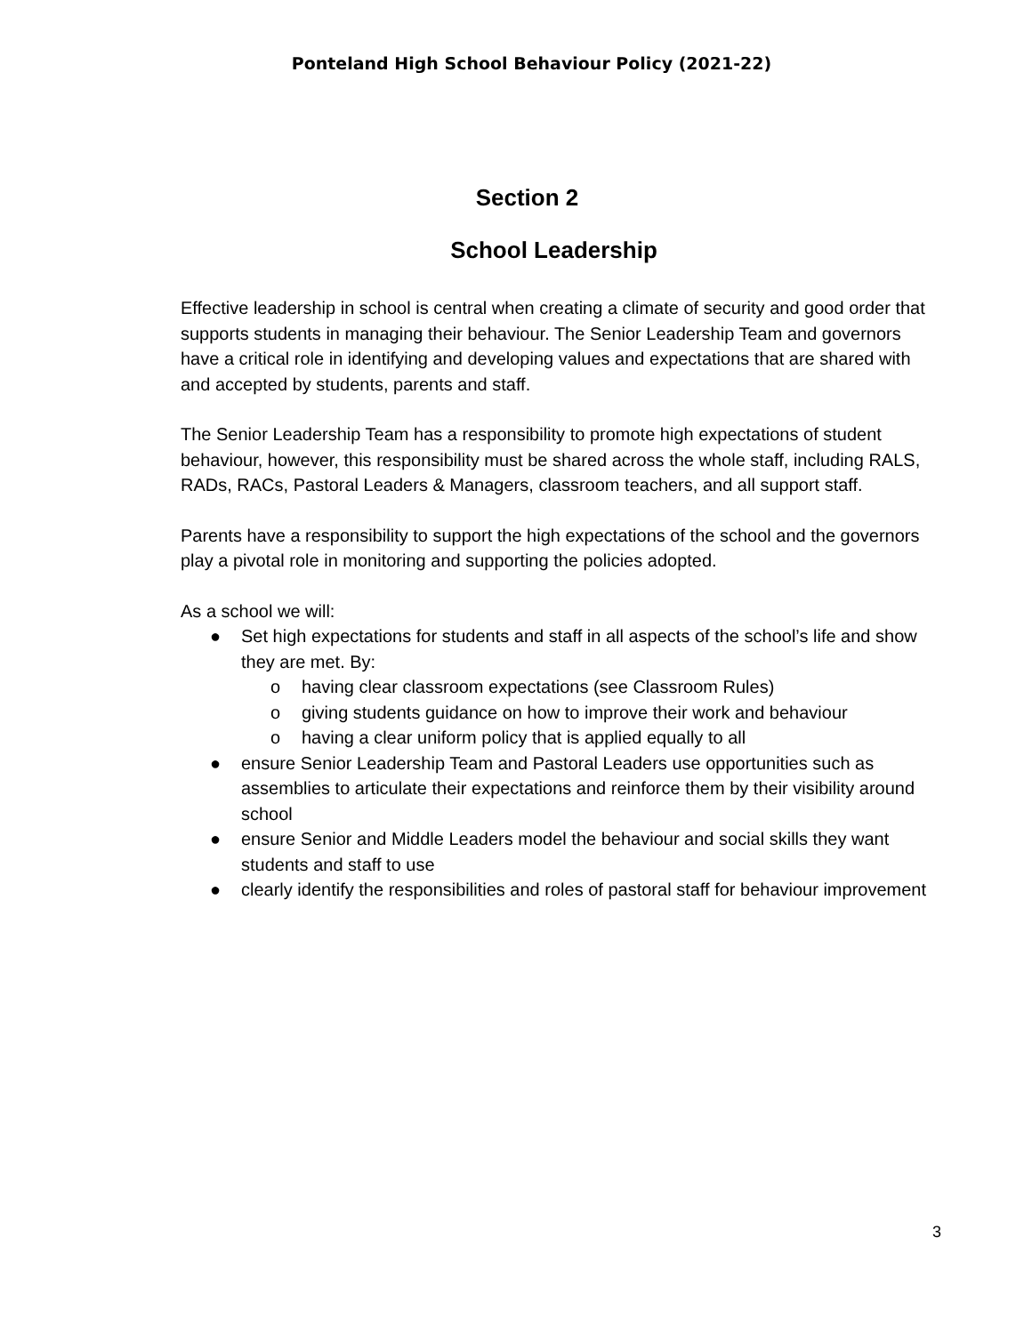Ponteland High School Behaviour Policy (2021-22)
Section 2
School Leadership
Effective leadership in school is central when creating a climate of security and good order that supports students in managing their behaviour. The Senior Leadership Team and governors have a critical role in identifying and developing values and expectations that are shared with and accepted by students, parents and staff.
The Senior Leadership Team has a responsibility to promote high expectations of student behaviour, however, this responsibility must be shared across the whole staff, including RALS, RADs, RACs, Pastoral Leaders & Managers, classroom teachers, and all support staff.
Parents have a responsibility to support the high expectations of the school and the governors play a pivotal role in monitoring and supporting the policies adopted.
As a school we will:
● Set high expectations for students and staff in all aspects of the school’s life and show they are met. By:
o having clear classroom expectations (see Classroom Rules)
o giving students guidance on how to improve their work and behaviour
o having a clear uniform policy that is applied equally to all
● ensure Senior Leadership Team and Pastoral Leaders use opportunities such as assemblies to articulate their expectations and reinforce them by their visibility around school
● ensure Senior and Middle Leaders model the behaviour and social skills they want students and staff to use
● clearly identify the responsibilities and roles of pastoral staff for behaviour improvement
3